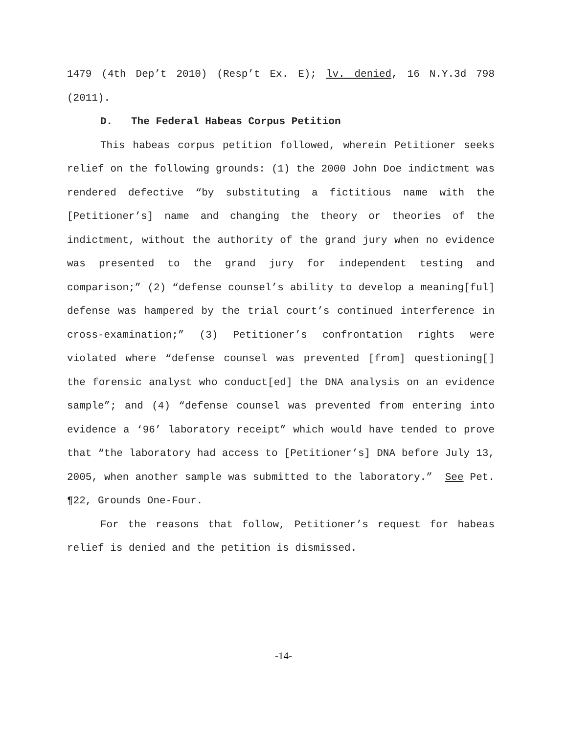1479 (4th Dep’t 2010) (Resp’t Ex. E); lv. denied, 16 N.Y.3d 798 (2011).
D. The Federal Habeas Corpus Petition
This habeas corpus petition followed, wherein Petitioner seeks relief on the following grounds: (1) the 2000 John Doe indictment was rendered defective “by substituting a fictitious name with the [Petitioner’s] name and changing the theory or theories of the indictment, without the authority of the grand jury when no evidence was presented to the grand jury for independent testing and comparison;” (2) “defense counsel’s ability to develop a meaning[ful] defense was hampered by the trial court’s continued interference in cross-examination;” (3) Petitioner’s confrontation rights were violated where “defense counsel was prevented [from] questioning[] the forensic analyst who conduct[ed] the DNA analysis on an evidence sample”; and (4) “defense counsel was prevented from entering into evidence a ‘96’ laboratory receipt” which would have tended to prove that “the laboratory had access to [Petitioner’s] DNA before July 13, 2005, when another sample was submitted to the laboratory.” See Pet. ¶22, Grounds One-Four.
For the reasons that follow, Petitioner’s request for habeas relief is denied and the petition is dismissed.
-14-